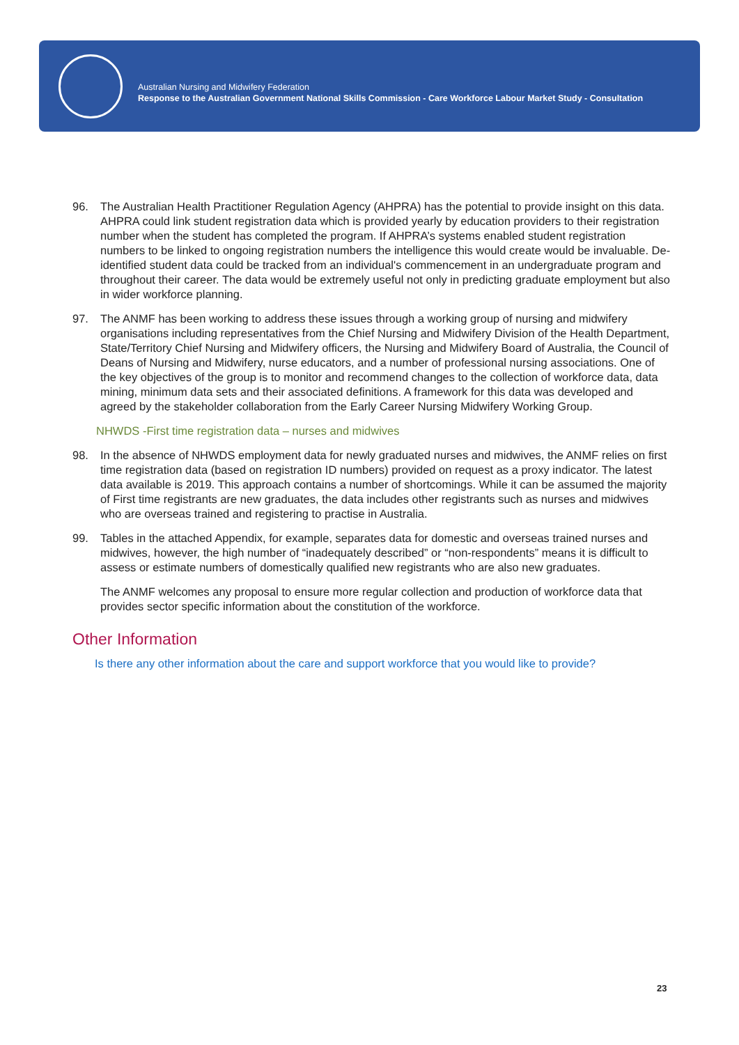Australian Nursing and Midwifery Federation
Response to the Australian Government National Skills Commission - Care Workforce Labour Market Study - Consultation
96. The Australian Health Practitioner Regulation Agency (AHPRA) has the potential to provide insight on this data. AHPRA could link student registration data which is provided yearly by education providers to their registration number when the student has completed the program. If AHPRA’s systems enabled student registration numbers to be linked to ongoing registration numbers the intelligence this would create would be invaluable. De-identified student data could be tracked from an individual's commencement in an undergraduate program and throughout their career. The data would be extremely useful not only in predicting graduate employment but also in wider workforce planning.
97. The ANMF has been working to address these issues through a working group of nursing and midwifery organisations including representatives from the Chief Nursing and Midwifery Division of the Health Department, State/Territory Chief Nursing and Midwifery officers, the Nursing and Midwifery Board of Australia, the Council of Deans of Nursing and Midwifery, nurse educators, and a number of professional nursing associations. One of the key objectives of the group is to monitor and recommend changes to the collection of workforce data, data mining, minimum data sets and their associated definitions. A framework for this data was developed and agreed by the stakeholder collaboration from the Early Career Nursing Midwifery Working Group.
NHWDS -First time registration data – nurses and midwives
98. In the absence of NHWDS employment data for newly graduated nurses and midwives, the ANMF relies on first time registration data (based on registration ID numbers) provided on request as a proxy indicator. The latest data available is 2019. This approach contains a number of shortcomings. While it can be assumed the majority of First time registrants are new graduates, the data includes other registrants such as nurses and midwives who are overseas trained and registering to practise in Australia.
99. Tables in the attached Appendix, for example, separates data for domestic and overseas trained nurses and midwives, however, the high number of “inadequately described” or “non-respondents” means it is difficult to assess or estimate numbers of domestically qualified new registrants who are also new graduates.
The ANMF welcomes any proposal to ensure more regular collection and production of workforce data that provides sector specific information about the constitution of the workforce.
Other Information
Is there any other information about the care and support workforce that you would like to provide?
23